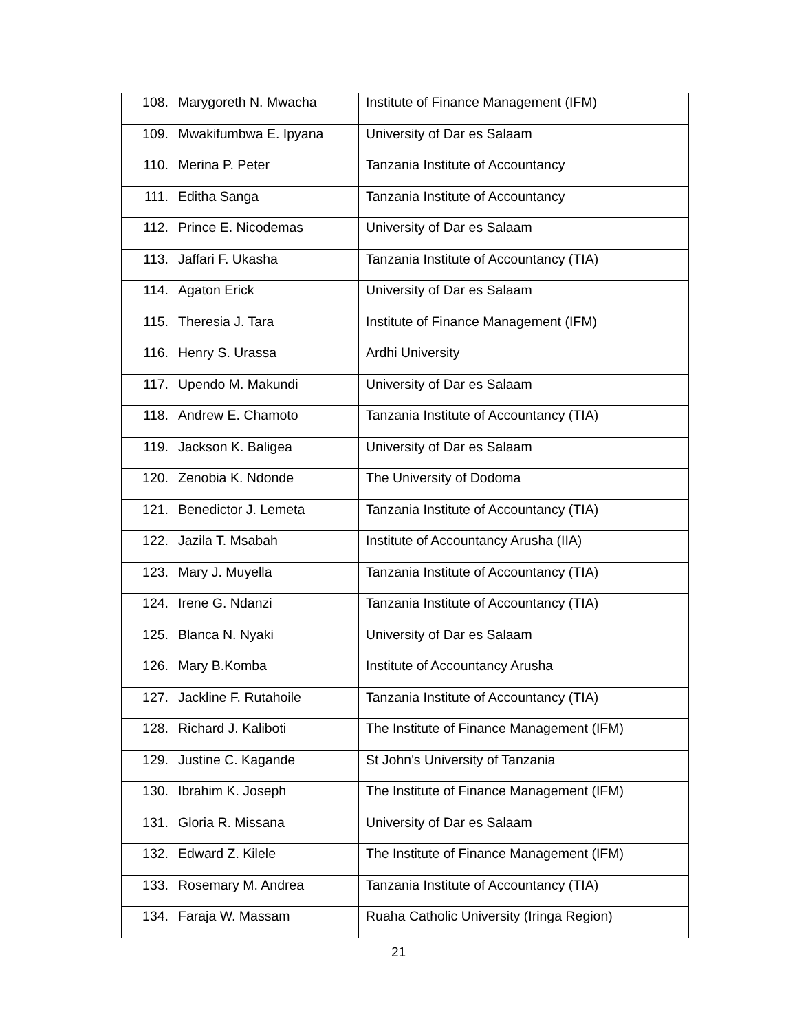| 108. | Marygoreth N. Mwacha | Institute of Finance Management (IFM) |
| 109. | Mwakifumbwa E. Ipyana | University of Dar es Salaam |
| 110. | Merina P. Peter | Tanzania Institute of Accountancy |
| 111. | Editha Sanga | Tanzania Institute of Accountancy |
| 112. | Prince E. Nicodemas | University of Dar es Salaam |
| 113. | Jaffari F. Ukasha | Tanzania Institute of Accountancy (TIA) |
| 114. | Agaton Erick | University of Dar es Salaam |
| 115. | Theresia J. Tara | Institute of Finance Management (IFM) |
| 116. | Henry S. Urassa | Ardhi University |
| 117. | Upendo M. Makundi | University of Dar es Salaam |
| 118. | Andrew E. Chamoto | Tanzania Institute of Accountancy (TIA) |
| 119. | Jackson K. Baligea | University of Dar es Salaam |
| 120. | Zenobia K. Ndonde | The University of Dodoma |
| 121. | Benedictor J. Lemeta | Tanzania Institute of Accountancy (TIA) |
| 122. | Jazila T. Msabah | Institute of Accountancy Arusha (IIA) |
| 123. | Mary J. Muyella | Tanzania Institute of Accountancy (TIA) |
| 124. | Irene G. Ndanzi | Tanzania Institute of Accountancy (TIA) |
| 125. | Blanca N. Nyaki | University of Dar es Salaam |
| 126. | Mary B.Komba | Institute of Accountancy Arusha |
| 127. | Jackline F. Rutahoile | Tanzania Institute of Accountancy (TIA) |
| 128. | Richard J. Kaliboti | The Institute of Finance Management (IFM) |
| 129. | Justine C. Kagande | St John's University of Tanzania |
| 130. | Ibrahim K. Joseph | The Institute of Finance Management (IFM) |
| 131. | Gloria R. Missana | University of Dar es Salaam |
| 132. | Edward Z. Kilele | The Institute of Finance Management (IFM) |
| 133. | Rosemary M. Andrea | Tanzania Institute of Accountancy (TIA) |
| 134. | Faraja W. Massam | Ruaha Catholic University (Iringa Region) |
21